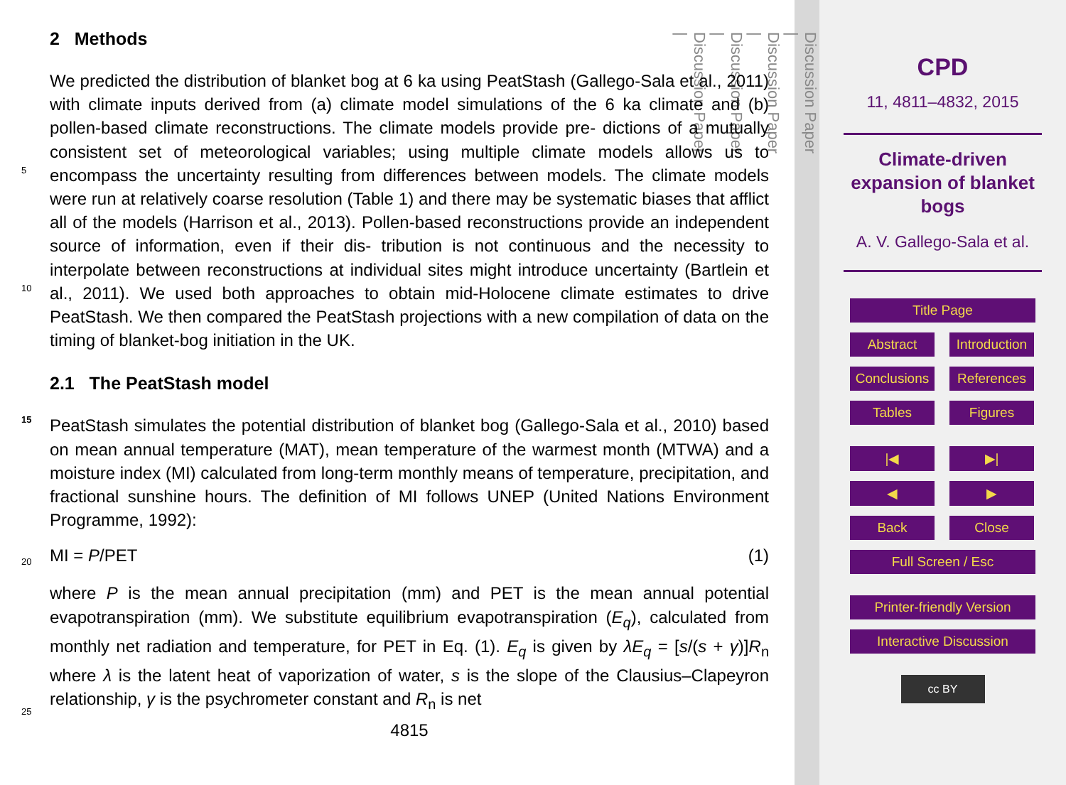2 Methods
We predicted the distribution of blanket bog at 6 ka using PeatStash (Gallego-Sala et al., 2011) with climate inputs derived from (a) climate model simulations of the 6 ka climate and (b) pollen-based climate reconstructions. The climate models provide pre-
5
dictions of a mutually consistent set of meteorological variables; using multiple climate models allows us to encompass the uncertainty resulting from differences between models. The climate models were run at relatively coarse resolution (Table 1) and there may be systematic biases that afflict all of the models (Harrison et al., 2013). Pollen-based reconstructions provide an independent source of information, even if their dis-
10
tribution is not continuous and the necessity to interpolate between reconstructions at individual sites might introduce uncertainty (Bartlein et al., 2011). We used both approaches to obtain mid-Holocene climate estimates to drive PeatStash. We then compared the PeatStash projections with a new compilation of data on the timing of blanket-bog initiation in the UK.
15
2.1 The PeatStash model
PeatStash simulates the potential distribution of blanket bog (Gallego-Sala et al., 2010) based on mean annual temperature (MAT), mean temperature of the warmest month (MTWA) and a moisture index (MI) calculated from long-term monthly means of temperature, precipitation, and fractional sunshine hours. The definition of MI follows UNEP
20
(United Nations Environment Programme, 1992):
MI = P/PET (1)
where P is the mean annual precipitation (mm) and PET is the mean annual potential evapotranspiration (mm). We substitute equilibrium evapotranspiration (E<sub>q</sub>), calculated from monthly net radiation and temperature, for PET in Eq. (1). E<sub>q</sub> is given by
25
λE<sub>q</sub> = [s/(s + γ)]R<sub>n</sub> where λ is the latent heat of vaporization of water, s is the slope of the Clausius–Clapeyron relationship, γ is the psychrometer constant and R<sub>n</sub> is net
4815
Discussion Paper
|
Discussion Paper
|
Discussion Paper
|
Discussion Paper
|
CPD
11, 4811–4832, 2015
Climate-driven
expansion of blanket
bogs
A. V. Gallego-Sala et al.
Title Page
Abstract Introduction Conclusions References Tables Figures
|◀ ▶| ◀ ▶ Back Close
Full Screen / Esc
Printer-friendly Version
Interactive Discussion
cc BY